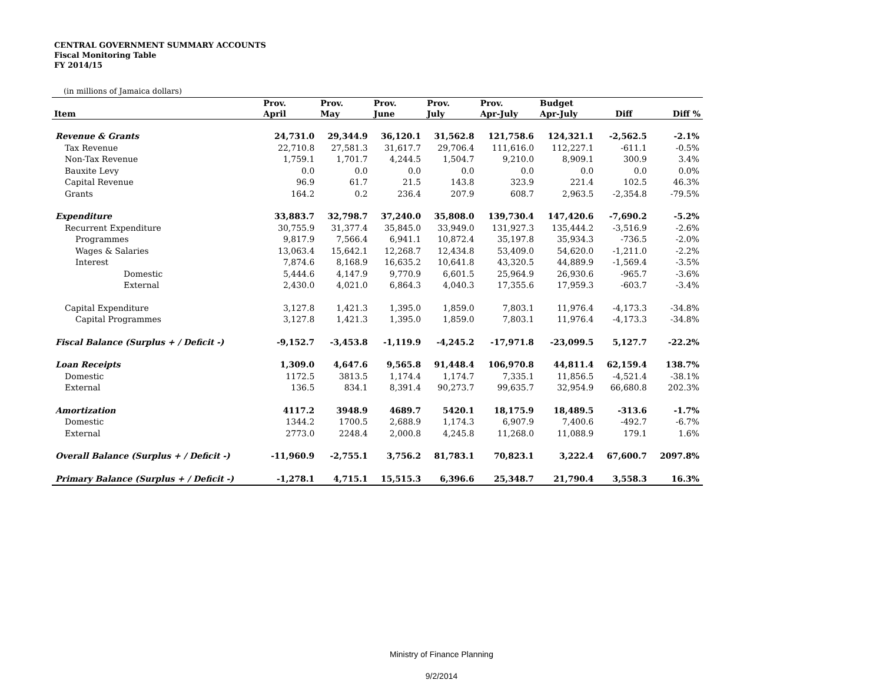CENTRAL GOVERNMENT SUMMARY ACCOUNTS
Fiscal Monitoring Table
FY 2014/15
(in millions of Jamaica dollars)
| | Prov. | Prov. | Prov. | Prov. | Prov. | Budget | | |
| --- | --- | --- | --- | --- | --- | --- | --- | --- |
| Item | April | May | June | July | Apr-July | Apr-July | Diff | Diff % |
| Revenue & Grants | 24,731.0 | 29,344.9 | 36,120.1 | 31,562.8 | 121,758.6 | 124,321.1 | -2,562.5 | -2.1% |
| Tax Revenue | 22,710.8 | 27,581.3 | 31,617.7 | 29,706.4 | 111,616.0 | 112,227.1 | -611.1 | -0.5% |
| Non-Tax Revenue | 1,759.1 | 1,701.7 | 4,244.5 | 1,504.7 | 9,210.0 | 8,909.1 | 300.9 | 3.4% |
| Bauxite Levy | 0.0 | 0.0 | 0.0 | 0.0 | 0.0 | 0.0 | 0.0 | 0.0% |
| Capital Revenue | 96.9 | 61.7 | 21.5 | 143.8 | 323.9 | 221.4 | 102.5 | 46.3% |
| Grants | 164.2 | 0.2 | 236.4 | 207.9 | 608.7 | 2,963.5 | -2,354.8 | -79.5% |
| Expenditure | 33,883.7 | 32,798.7 | 37,240.0 | 35,808.0 | 139,730.4 | 147,420.6 | -7,690.2 | -5.2% |
| Recurrent Expenditure | 30,755.9 | 31,377.4 | 35,845.0 | 33,949.0 | 131,927.3 | 135,444.2 | -3,516.9 | -2.6% |
| Programmes | 9,817.9 | 7,566.4 | 6,941.1 | 10,872.4 | 35,197.8 | 35,934.3 | -736.5 | -2.0% |
| Wages & Salaries | 13,063.4 | 15,642.1 | 12,268.7 | 12,434.8 | 53,409.0 | 54,620.0 | -1,211.0 | -2.2% |
| Interest | 7,874.6 | 8,168.9 | 16,635.2 | 10,641.8 | 43,320.5 | 44,889.9 | -1,569.4 | -3.5% |
| Domestic | 5,444.6 | 4,147.9 | 9,770.9 | 6,601.5 | 25,964.9 | 26,930.6 | -965.7 | -3.6% |
| External | 2,430.0 | 4,021.0 | 6,864.3 | 4,040.3 | 17,355.6 | 17,959.3 | -603.7 | -3.4% |
| Capital Expenditure | 3,127.8 | 1,421.3 | 1,395.0 | 1,859.0 | 7,803.1 | 11,976.4 | -4,173.3 | -34.8% |
| Capital Programmes | 3,127.8 | 1,421.3 | 1,395.0 | 1,859.0 | 7,803.1 | 11,976.4 | -4,173.3 | -34.8% |
| Fiscal Balance (Surplus + / Deficit -) | -9,152.7 | -3,453.8 | -1,119.9 | -4,245.2 | -17,971.8 | -23,099.5 | 5,127.7 | -22.2% |
| Loan Receipts | 1,309.0 | 4,647.6 | 9,565.8 | 91,448.4 | 106,970.8 | 44,811.4 | 62,159.4 | 138.7% |
| Domestic | 1172.5 | 3813.5 | 1,174.4 | 1,174.7 | 7,335.1 | 11,856.5 | -4,521.4 | -38.1% |
| External | 136.5 | 834.1 | 8,391.4 | 90,273.7 | 99,635.7 | 32,954.9 | 66,680.8 | 202.3% |
| Amortization | 4117.2 | 3948.9 | 4689.7 | 5420.1 | 18,175.9 | 18,489.5 | -313.6 | -1.7% |
| Domestic | 1344.2 | 1700.5 | 2,688.9 | 1,174.3 | 6,907.9 | 7,400.6 | -492.7 | -6.7% |
| External | 2773.0 | 2248.4 | 2,000.8 | 4,245.8 | 11,268.0 | 11,088.9 | 179.1 | 1.6% |
| Overall Balance (Surplus + / Deficit -) | -11,960.9 | -2,755.1 | 3,756.2 | 81,783.1 | 70,823.1 | 3,222.4 | 67,600.7 | 2097.8% |
| Primary Balance (Surplus + / Deficit -) | -1,278.1 | 4,715.1 | 15,515.3 | 6,396.6 | 25,348.7 | 21,790.4 | 3,558.3 | 16.3% |
Ministry of Finance Planning
9/2/2014